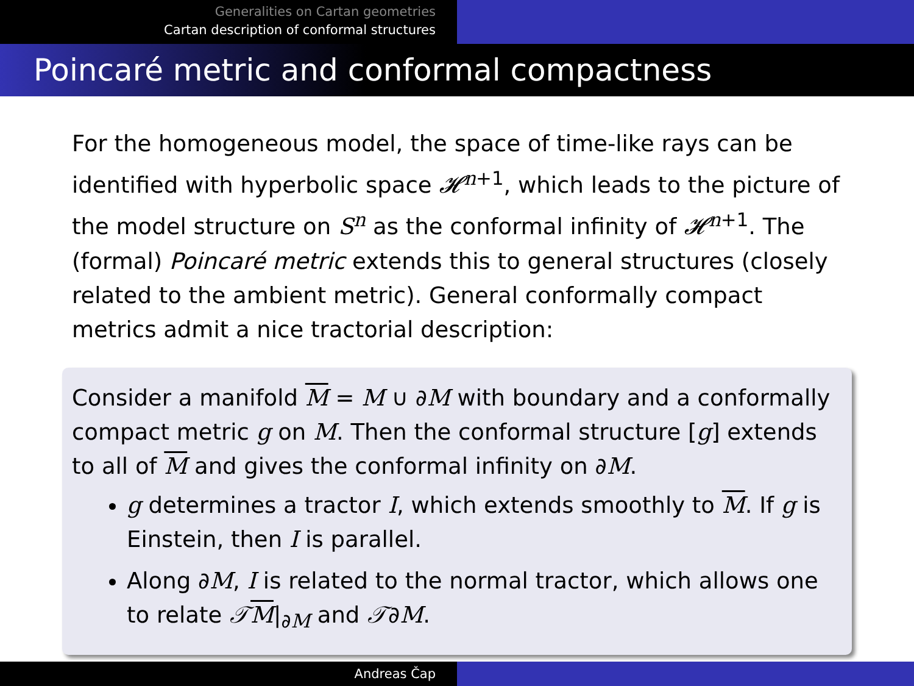Generalities on Cartan geometries
Cartan description of conformal structures
Poincaré metric and conformal compactness
For the homogeneous model, the space of time-like rays can be identified with hyperbolic space 𝓗<sup>n+1</sup>, which leads to the picture of the model structure on S<sup>n</sup> as the conformal infinity of 𝓗<sup>n+1</sup>. The (formal) Poincaré metric extends this to general structures (closely related to the ambient metric). General conformally compact metrics admit a nice tractorial description:
Consider a manifold M = M ∪ ∂M with boundary and a conformally compact metric g on M. Then the conformal structure [g] extends to all of M and gives the conformal infinity on ∂M.
g determines a tractor I, which extends smoothly to M. If g is Einstein, then I is parallel.
Along ∂M, I is related to the normal tractor, which allows one to relate 𝒯M|<sub>∂M</sub> and 𝒯∂M.
Andreas Čap